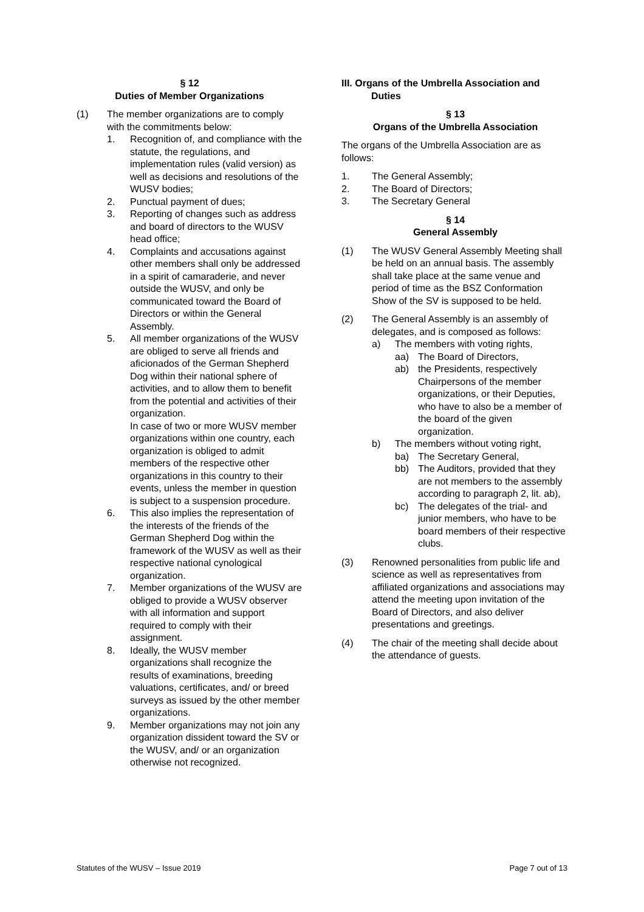§ 12
Duties of Member Organizations
(1) The member organizations are to comply with the commitments below:
1. Recognition of, and compliance with the statute, the regulations, and implementation rules (valid version) as well as decisions and resolutions of the WUSV bodies;
2. Punctual payment of dues;
3. Reporting of changes such as address and board of directors to the WUSV head office;
4. Complaints and accusations against other members shall only be addressed in a spirit of camaraderie, and never outside the WUSV, and only be communicated toward the Board of Directors or within the General Assembly.
5. All member organizations of the WUSV are obliged to serve all friends and aficionados of the German Shepherd Dog within their national sphere of activities, and to allow them to benefit from the potential and activities of their organization.
In case of two or more WUSV member organizations within one country, each organization is obliged to admit members of the respective other organizations in this country to their events, unless the member in question is subject to a suspension procedure.
6. This also implies the representation of the interests of the friends of the German Shepherd Dog within the framework of the WUSV as well as their respective national cynological organization.
7. Member organizations of the WUSV are obliged to provide a WUSV observer with all information and support required to comply with their assignment.
8. Ideally, the WUSV member organizations shall recognize the results of examinations, breeding valuations, certificates, and/ or breed surveys as issued by the other member organizations.
9. Member organizations may not join any organization dissident toward the SV or the WUSV, and/ or an organization otherwise not recognized.
III. Organs of the Umbrella Association and
Duties
§ 13
Organs of the Umbrella Association
The organs of the Umbrella Association are as follows:
1. The General Assembly;
2. The Board of Directors;
3. The Secretary General
§ 14
General Assembly
(1) The WUSV General Assembly Meeting shall be held on an annual basis. The assembly shall take place at the same venue and period of time as the BSZ Conformation Show of the SV is supposed to be held.
(2) The General Assembly is an assembly of delegates, and is composed as follows:
a) The members with voting rights,
aa) The Board of Directors,
ab) the Presidents, respectively Chairpersons of the member organizations, or their Deputies, who have to also be a member of the board of the given organization.
b) The members without voting right,
ba) The Secretary General,
bb) The Auditors, provided that they are not members to the assembly according to paragraph 2, lit. ab),
bc) The delegates of the trial- and junior members, who have to be board members of their respective clubs.
(3) Renowned personalities from public life and science as well as representatives from affiliated organizations and associations may attend the meeting upon invitation of the Board of Directors, and also deliver presentations and greetings.
(4) The chair of the meeting shall decide about the attendance of guests.
Statutes of the WUSV – Issue 2019 Page 7 out of 13